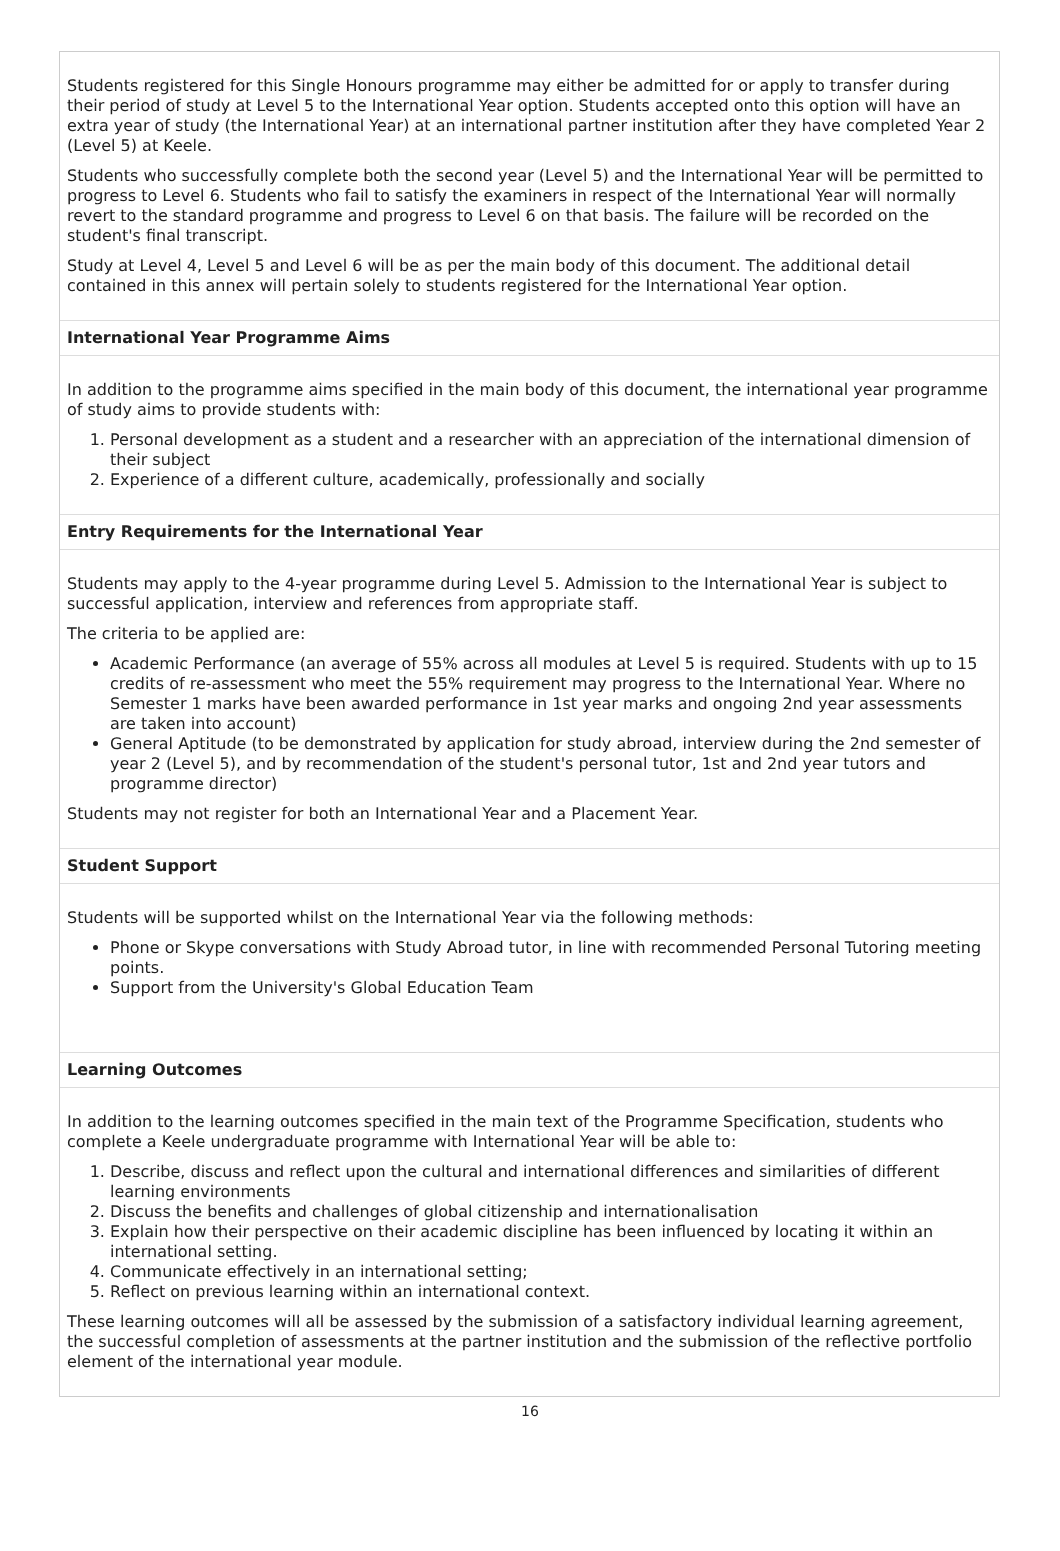Students registered for this Single Honours programme may either be admitted for or apply to transfer during their period of study at Level 5 to the International Year option. Students accepted onto this option will have an extra year of study (the International Year) at an international partner institution after they have completed Year 2 (Level 5) at Keele.
Students who successfully complete both the second year (Level 5) and the International Year will be permitted to progress to Level 6. Students who fail to satisfy the examiners in respect of the International Year will normally revert to the standard programme and progress to Level 6 on that basis. The failure will be recorded on the student's final transcript.
Study at Level 4, Level 5 and Level 6 will be as per the main body of this document. The additional detail contained in this annex will pertain solely to students registered for the International Year option.
International Year Programme Aims
In addition to the programme aims specified in the main body of this document, the international year programme of study aims to provide students with:
1. Personal development as a student and a researcher with an appreciation of the international dimension of their subject
2. Experience of a different culture, academically, professionally and socially
Entry Requirements for the International Year
Students may apply to the 4-year programme during Level 5. Admission to the International Year is subject to successful application, interview and references from appropriate staff.
The criteria to be applied are:
Academic Performance (an average of 55% across all modules at Level 5 is required. Students with up to 15 credits of re-assessment who meet the 55% requirement may progress to the International Year. Where no Semester 1 marks have been awarded performance in 1st year marks and ongoing 2nd year assessments are taken into account)
General Aptitude (to be demonstrated by application for study abroad, interview during the 2nd semester of year 2 (Level 5), and by recommendation of the student's personal tutor, 1st and 2nd year tutors and programme director)
Students may not register for both an International Year and a Placement Year.
Student Support
Students will be supported whilst on the International Year via the following methods:
Phone or Skype conversations with Study Abroad tutor, in line with recommended Personal Tutoring meeting points.
Support from the University's Global Education Team
Learning Outcomes
In addition to the learning outcomes specified in the main text of the Programme Specification, students who complete a Keele undergraduate programme with International Year will be able to:
1. Describe, discuss and reflect upon the cultural and international differences and similarities of different learning environments
2. Discuss the benefits and challenges of global citizenship and internationalisation
3. Explain how their perspective on their academic discipline has been influenced by locating it within an international setting.
4. Communicate effectively in an international setting;
5. Reflect on previous learning within an international context.
These learning outcomes will all be assessed by the submission of a satisfactory individual learning agreement, the successful completion of assessments at the partner institution and the submission of the reflective portfolio element of the international year module.
16